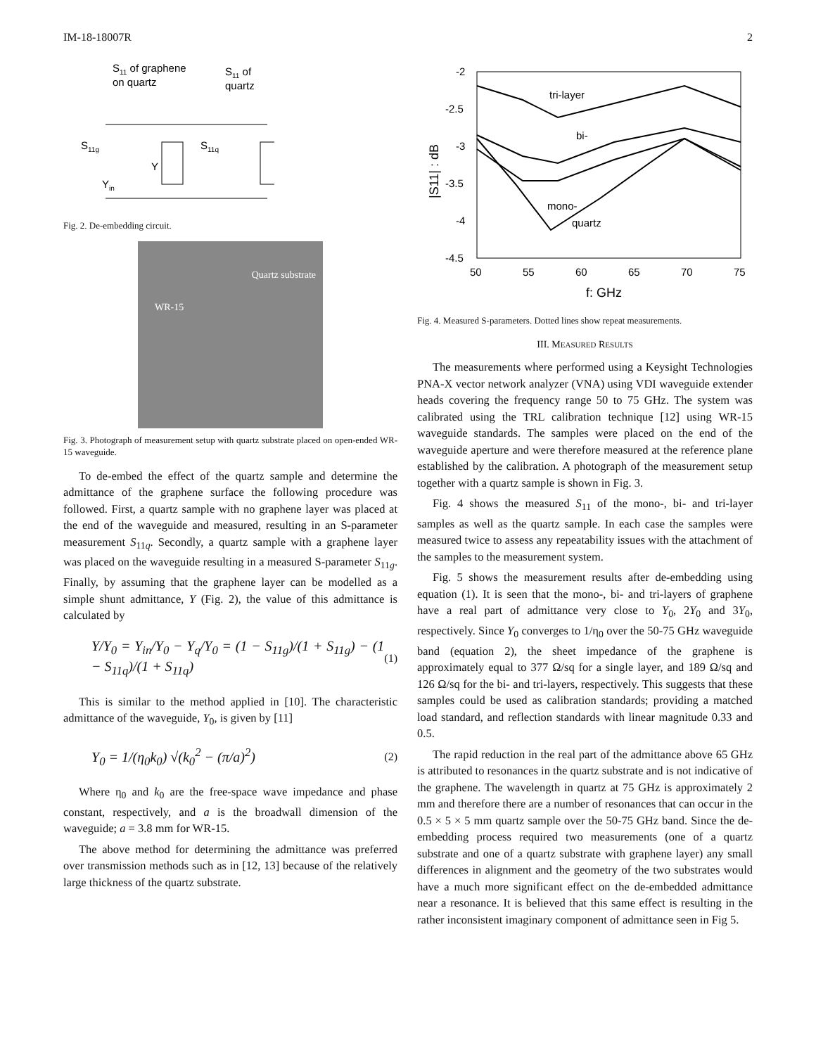IM-18-18007R 2
S11 of graphene
on quartz
S11 of
quartz
S11g
S11q
Y
Yin
Fig. 2. De-embedding circuit.
Quartz substrate
WR-15
Fig. 3. Photograph of measurement setup with quartz substrate placed on open-ended WR-15 waveguide.
To de-embed the effect of the quartz sample and determine the admittance of the graphene surface the following procedure was followed. First, a quartz sample with no graphene layer was placed at the end of the waveguide and measured, resulting in an S-parameter measurement S<sub>11q</sub>. Secondly, a quartz sample with a graphene layer was placed on the waveguide resulting in a measured S-parameter S<sub>11g</sub>. Finally, by assuming that the graphene layer can be modelled as a simple shunt admittance, Y (Fig. 2), the value of this admittance is calculated by
Y/Y<sub>0</sub> = Y<sub>in</sub>/Y<sub>0</sub> − Y<sub>q</sub>/Y<sub>0</sub> = (1 − S<sub>11g</sub>)/(1 + S<sub>11g</sub>) − (1 − S<sub>11q</sub>)/(1 + S<sub>11q</sub>) (1)
This is similar to the method applied in [10]. The characteristic admittance of the waveguide, Y<sub>0</sub>, is given by [11]
Y<sub>0</sub> = 1/(η<sub>0</sub>k<sub>0</sub>) √(k<sub>0</sub><sup>2</sup> − (π/a)<sup>2</sup>) (2)
Where η<sub>0</sub> and k<sub>0</sub> are the free-space wave impedance and phase constant, respectively, and a is the broadwall dimension of the waveguide; a = 3.8 mm for WR-15.
The above method for determining the admittance was preferred over transmission methods such as in [12, 13] because of the relatively large thickness of the quartz substrate.
-2
-2.5
-3
-3.5
-4
-4.5
50
55
60
65
70
75
f: GHz
|S11| : dB
tri-layer
bi-
mono-
quartz
Fig. 4. Measured S-parameters. Dotted lines show repeat measurements.
III. MEASURED RESULTS
The measurements where performed using a Keysight Technologies PNA-X vector network analyzer (VNA) using VDI waveguide extender heads covering the frequency range 50 to 75 GHz. The system was calibrated using the TRL calibration technique [12] using WR-15 waveguide standards. The samples were placed on the end of the waveguide aperture and were therefore measured at the reference plane established by the calibration. A photograph of the measurement setup together with a quartz sample is shown in Fig. 3.
Fig. 4 shows the measured S<sub>11</sub> of the mono-, bi- and tri-layer samples as well as the quartz sample. In each case the samples were measured twice to assess any repeatability issues with the attachment of the samples to the measurement system.
Fig. 5 shows the measurement results after de-embedding using equation (1). It is seen that the mono-, bi- and tri-layers of graphene have a real part of admittance very close to Y<sub>0</sub>, 2Y<sub>0</sub> and 3Y<sub>0</sub>, respectively. Since Y<sub>0</sub> converges to 1/η<sub>0</sub> over the 50-75 GHz waveguide band (equation 2), the sheet impedance of the graphene is approximately equal to 377 Ω/sq for a single layer, and 189 Ω/sq and 126 Ω/sq for the bi- and tri-layers, respectively. This suggests that these samples could be used as calibration standards; providing a matched load standard, and reflection standards with linear magnitude 0.33 and 0.5.
The rapid reduction in the real part of the admittance above 65 GHz is attributed to resonances in the quartz substrate and is not indicative of the graphene. The wavelength in quartz at 75 GHz is approximately 2 mm and therefore there are a number of resonances that can occur in the 0.5 × 5 × 5 mm quartz sample over the 50-75 GHz band. Since the de-embedding process required two measurements (one of a quartz substrate and one of a quartz substrate with graphene layer) any small differences in alignment and the geometry of the two substrates would have a much more significant effect on the de-embedded admittance near a resonance. It is believed that this same effect is resulting in the rather inconsistent imaginary component of admittance seen in Fig 5.